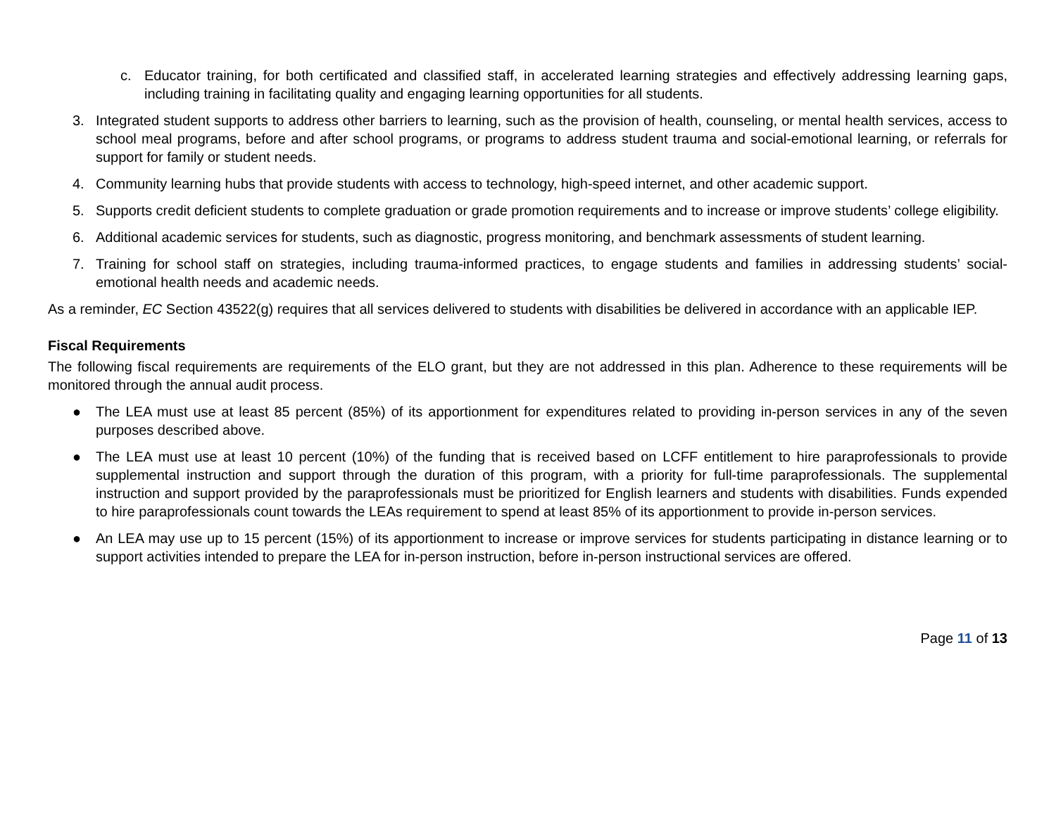c. Educator training, for both certificated and classified staff, in accelerated learning strategies and effectively addressing learning gaps, including training in facilitating quality and engaging learning opportunities for all students.
3. Integrated student supports to address other barriers to learning, such as the provision of health, counseling, or mental health services, access to school meal programs, before and after school programs, or programs to address student trauma and social-emotional learning, or referrals for support for family or student needs.
4. Community learning hubs that provide students with access to technology, high-speed internet, and other academic support.
5. Supports credit deficient students to complete graduation or grade promotion requirements and to increase or improve students’ college eligibility.
6. Additional academic services for students, such as diagnostic, progress monitoring, and benchmark assessments of student learning.
7. Training for school staff on strategies, including trauma-informed practices, to engage students and families in addressing students’ social-emotional health needs and academic needs.
As a reminder, EC Section 43522(g) requires that all services delivered to students with disabilities be delivered in accordance with an applicable IEP.
Fiscal Requirements
The following fiscal requirements are requirements of the ELO grant, but they are not addressed in this plan. Adherence to these requirements will be monitored through the annual audit process.
● The LEA must use at least 85 percent (85%) of its apportionment for expenditures related to providing in-person services in any of the seven purposes described above.
● The LEA must use at least 10 percent (10%) of the funding that is received based on LCFF entitlement to hire paraprofessionals to provide supplemental instruction and support through the duration of this program, with a priority for full-time paraprofessionals. The supplemental instruction and support provided by the paraprofessionals must be prioritized for English learners and students with disabilities. Funds expended to hire paraprofessionals count towards the LEAs requirement to spend at least 85% of its apportionment to provide in-person services.
● An LEA may use up to 15 percent (15%) of its apportionment to increase or improve services for students participating in distance learning or to support activities intended to prepare the LEA for in-person instruction, before in-person instructional services are offered.
Page 11 of 13